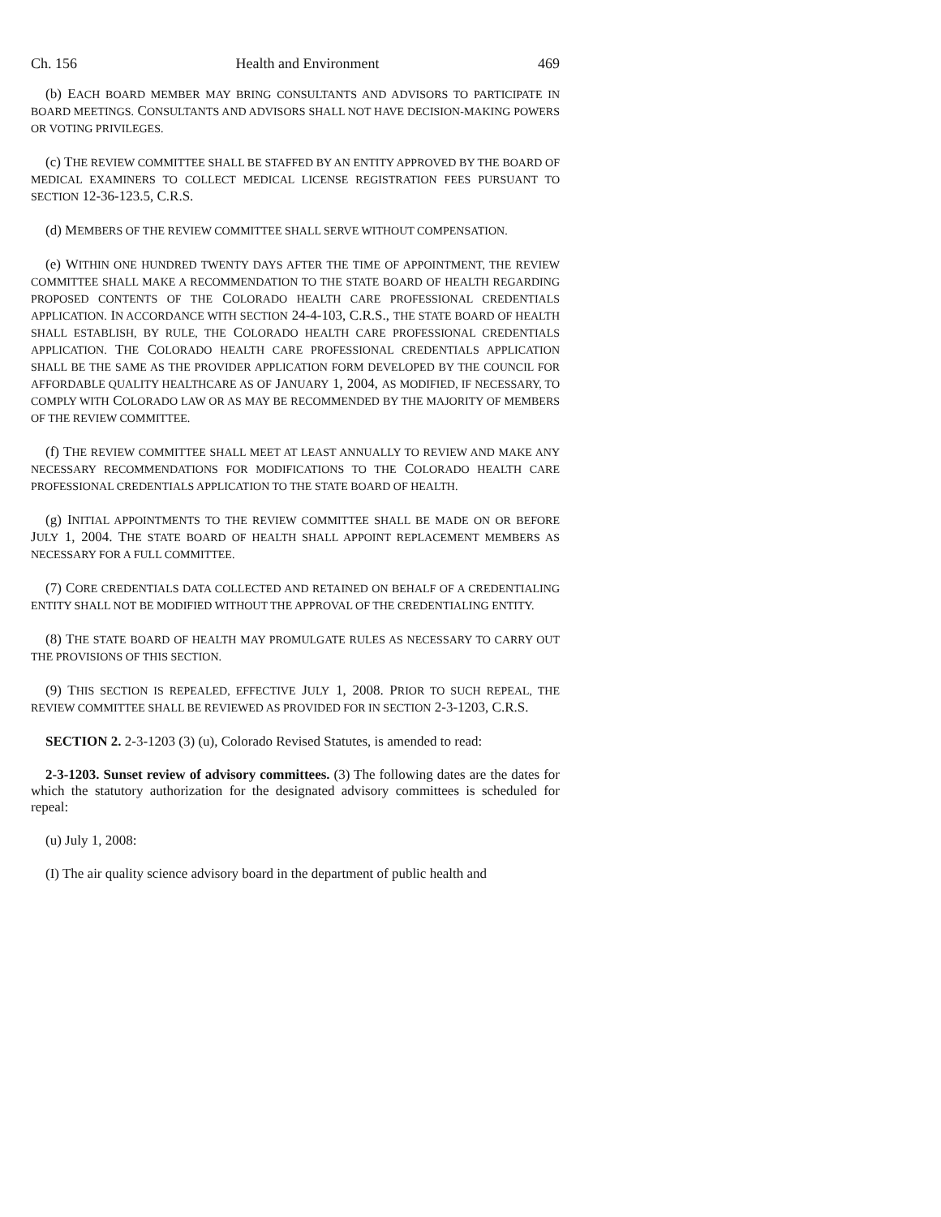Ch. 156 Health and Environment 469
(b) EACH BOARD MEMBER MAY BRING CONSULTANTS AND ADVISORS TO PARTICIPATE IN BOARD MEETINGS. CONSULTANTS AND ADVISORS SHALL NOT HAVE DECISION-MAKING POWERS OR VOTING PRIVILEGES.
(c) THE REVIEW COMMITTEE SHALL BE STAFFED BY AN ENTITY APPROVED BY THE BOARD OF MEDICAL EXAMINERS TO COLLECT MEDICAL LICENSE REGISTRATION FEES PURSUANT TO SECTION 12-36-123.5, C.R.S.
(d) MEMBERS OF THE REVIEW COMMITTEE SHALL SERVE WITHOUT COMPENSATION.
(e) WITHIN ONE HUNDRED TWENTY DAYS AFTER THE TIME OF APPOINTMENT, THE REVIEW COMMITTEE SHALL MAKE A RECOMMENDATION TO THE STATE BOARD OF HEALTH REGARDING PROPOSED CONTENTS OF THE COLORADO HEALTH CARE PROFESSIONAL CREDENTIALS APPLICATION. IN ACCORDANCE WITH SECTION 24-4-103, C.R.S., THE STATE BOARD OF HEALTH SHALL ESTABLISH, BY RULE, THE COLORADO HEALTH CARE PROFESSIONAL CREDENTIALS APPLICATION. THE COLORADO HEALTH CARE PROFESSIONAL CREDENTIALS APPLICATION SHALL BE THE SAME AS THE PROVIDER APPLICATION FORM DEVELOPED BY THE COUNCIL FOR AFFORDABLE QUALITY HEALTHCARE AS OF JANUARY 1, 2004, AS MODIFIED, IF NECESSARY, TO COMPLY WITH COLORADO LAW OR AS MAY BE RECOMMENDED BY THE MAJORITY OF MEMBERS OF THE REVIEW COMMITTEE.
(f) THE REVIEW COMMITTEE SHALL MEET AT LEAST ANNUALLY TO REVIEW AND MAKE ANY NECESSARY RECOMMENDATIONS FOR MODIFICATIONS TO THE COLORADO HEALTH CARE PROFESSIONAL CREDENTIALS APPLICATION TO THE STATE BOARD OF HEALTH.
(g) INITIAL APPOINTMENTS TO THE REVIEW COMMITTEE SHALL BE MADE ON OR BEFORE JULY 1, 2004. THE STATE BOARD OF HEALTH SHALL APPOINT REPLACEMENT MEMBERS AS NECESSARY FOR A FULL COMMITTEE.
(7) CORE CREDENTIALS DATA COLLECTED AND RETAINED ON BEHALF OF A CREDENTIALING ENTITY SHALL NOT BE MODIFIED WITHOUT THE APPROVAL OF THE CREDENTIALING ENTITY.
(8) THE STATE BOARD OF HEALTH MAY PROMULGATE RULES AS NECESSARY TO CARRY OUT THE PROVISIONS OF THIS SECTION.
(9) THIS SECTION IS REPEALED, EFFECTIVE JULY 1, 2008. PRIOR TO SUCH REPEAL, THE REVIEW COMMITTEE SHALL BE REVIEWED AS PROVIDED FOR IN SECTION 2-3-1203, C.R.S.
SECTION 2. 2-3-1203 (3) (u), Colorado Revised Statutes, is amended to read:
2-3-1203. Sunset review of advisory committees. (3) The following dates are the dates for which the statutory authorization for the designated advisory committees is scheduled for repeal:
(u) July 1, 2008:
(I) The air quality science advisory board in the department of public health and